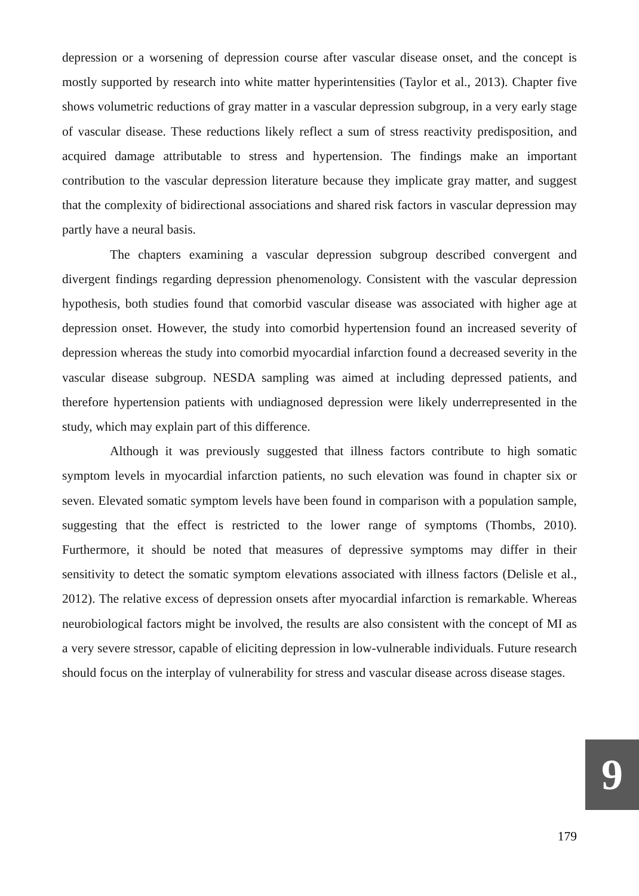depression or a worsening of depression course after vascular disease onset, and the concept is mostly supported by research into white matter hyperintensities (Taylor et al., 2013). Chapter five shows volumetric reductions of gray matter in a vascular depression subgroup, in a very early stage of vascular disease. These reductions likely reflect a sum of stress reactivity predisposition, and acquired damage attributable to stress and hypertension. The findings make an important contribution to the vascular depression literature because they implicate gray matter, and suggest that the complexity of bidirectional associations and shared risk factors in vascular depression may partly have a neural basis.
The chapters examining a vascular depression subgroup described convergent and divergent findings regarding depression phenomenology. Consistent with the vascular depression hypothesis, both studies found that comorbid vascular disease was associated with higher age at depression onset. However, the study into comorbid hypertension found an increased severity of depression whereas the study into comorbid myocardial infarction found a decreased severity in the vascular disease subgroup. NESDA sampling was aimed at including depressed patients, and therefore hypertension patients with undiagnosed depression were likely underrepresented in the study, which may explain part of this difference.
Although it was previously suggested that illness factors contribute to high somatic symptom levels in myocardial infarction patients, no such elevation was found in chapter six or seven. Elevated somatic symptom levels have been found in comparison with a population sample, suggesting that the effect is restricted to the lower range of symptoms (Thombs, 2010). Furthermore, it should be noted that measures of depressive symptoms may differ in their sensitivity to detect the somatic symptom elevations associated with illness factors (Delisle et al., 2012). The relative excess of depression onsets after myocardial infarction is remarkable. Whereas neurobiological factors might be involved, the results are also consistent with the concept of MI as a very severe stressor, capable of eliciting depression in low-vulnerable individuals. Future research should focus on the interplay of vulnerability for stress and vascular disease across disease stages.
9
179